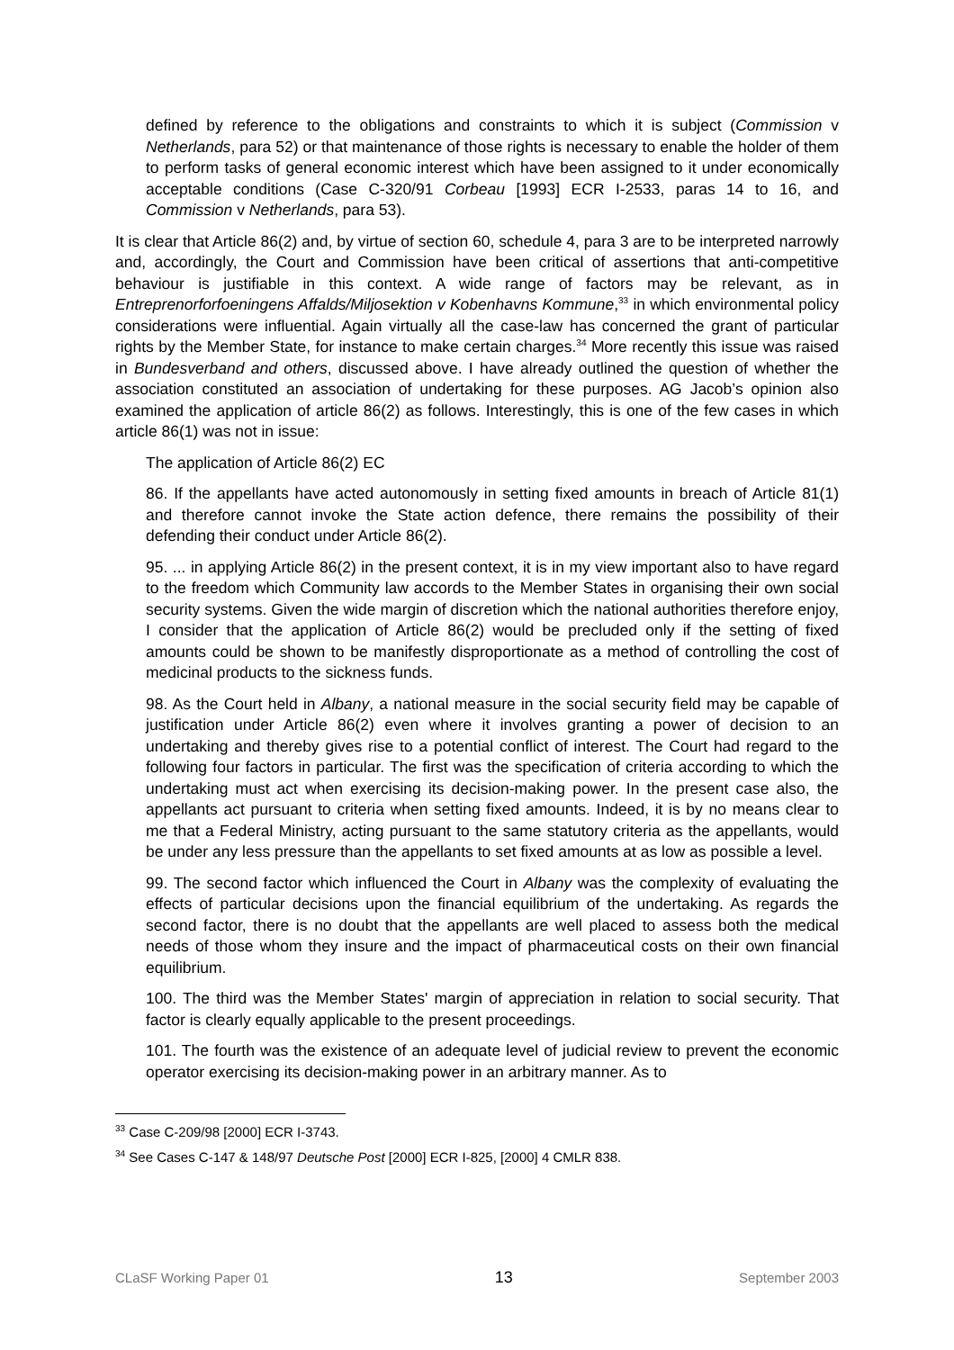defined by reference to the obligations and constraints to which it is subject (Commission v Netherlands, para 52) or that maintenance of those rights is necessary to enable the holder of them to perform tasks of general economic interest which have been assigned to it under economically acceptable conditions (Case C-320/91 Corbeau [1993] ECR I-2533, paras 14 to 16, and Commission v Netherlands, para 53).
It is clear that Article 86(2) and, by virtue of section 60, schedule 4, para 3 are to be interpreted narrowly and, accordingly, the Court and Commission have been critical of assertions that anti-competitive behaviour is justifiable in this context. A wide range of factors may be relevant, as in Entreprenorforfoeningens Affalds/Miljosektion v Kobenhavns Kommune,<sup>33</sup> in which environmental policy considerations were influential. Again virtually all the case-law has concerned the grant of particular rights by the Member State, for instance to make certain charges.<sup>34</sup> More recently this issue was raised in Bundesverband and others, discussed above. I have already outlined the question of whether the association constituted an association of undertaking for these purposes. AG Jacob’s opinion also examined the application of article 86(2) as follows. Interestingly, this is one of the few cases in which article 86(1) was not in issue:
The application of Article 86(2) EC
86. If the appellants have acted autonomously in setting fixed amounts in breach of Article 81(1) and therefore cannot invoke the State action defence, there remains the possibility of their defending their conduct under Article 86(2).
95. ... in applying Article 86(2) in the present context, it is in my view important also to have regard to the freedom which Community law accords to the Member States in organising their own social security systems. Given the wide margin of discretion which the national authorities therefore enjoy, I consider that the application of Article 86(2) would be precluded only if the setting of fixed amounts could be shown to be manifestly disproportionate as a method of controlling the cost of medicinal products to the sickness funds.
98. As the Court held in Albany, a national measure in the social security field may be capable of justification under Article 86(2) even where it involves granting a power of decision to an undertaking and thereby gives rise to a potential conflict of interest. The Court had regard to the following four factors in particular. The first was the specification of criteria according to which the undertaking must act when exercising its decision-making power. In the present case also, the appellants act pursuant to criteria when setting fixed amounts. Indeed, it is by no means clear to me that a Federal Ministry, acting pursuant to the same statutory criteria as the appellants, would be under any less pressure than the appellants to set fixed amounts at as low as possible a level.
99. The second factor which influenced the Court in Albany was the complexity of evaluating the effects of particular decisions upon the financial equilibrium of the undertaking. As regards the second factor, there is no doubt that the appellants are well placed to assess both the medical needs of those whom they insure and the impact of pharmaceutical costs on their own financial equilibrium.
100. The third was the Member States' margin of appreciation in relation to social security. That factor is clearly equally applicable to the present proceedings.
101. The fourth was the existence of an adequate level of judicial review to prevent the economic operator exercising its decision-making power in an arbitrary manner. As to
<sup>33</sup> Case C-209/98 [2000] ECR I-3743.
<sup>34</sup> See Cases C-147 & 148/97 Deutsche Post [2000] ECR I-825, [2000] 4 CMLR 838.
CLaSF Working Paper 01 13 September 2003